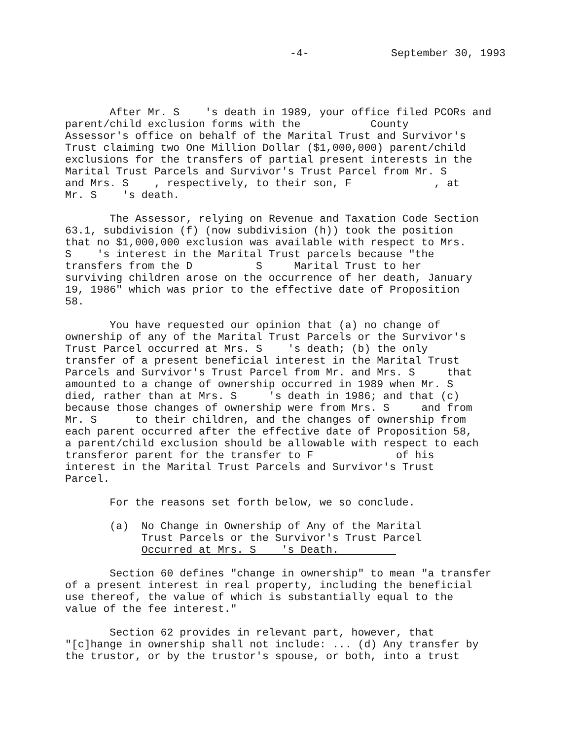-4- September 30, 1993
After Mr. S 's death in 1989, your office filed PCORs and parent/child exclusion forms with the County Assessor's office on behalf of the Marital Trust and Survivor's Trust claiming two One Million Dollar ($1,000,000) parent/child exclusions for the transfers of partial present interests in the Marital Trust Parcels and Survivor's Trust Parcel from Mr. S and Mrs. S , respectively, to their son, F , at Mr. S 's death.
The Assessor, relying on Revenue and Taxation Code Section 63.1, subdivision (f) (now subdivision (h)) took the position that no $1,000,000 exclusion was available with respect to Mrs. S 's interest in the Marital Trust parcels because "the transfers from the D S Marital Trust to her surviving children arose on the occurrence of her death, January 19, 1986" which was prior to the effective date of Proposition 58.
You have requested our opinion that (a) no change of ownership of any of the Marital Trust Parcels or the Survivor's Trust Parcel occurred at Mrs. S 's death; (b) the only transfer of a present beneficial interest in the Marital Trust Parcels and Survivor's Trust Parcel from Mr. and Mrs. S that amounted to a change of ownership occurred in 1989 when Mr. S died, rather than at Mrs. S 's death in 1986; and that (c) because those changes of ownership were from Mrs. S and from Mr. S to their children, and the changes of ownership from each parent occurred after the effective date of Proposition 58, a parent/child exclusion should be allowable with respect to each transferor parent for the transfer to F of his interest in the Marital Trust Parcels and Survivor's Trust Parcel.
For the reasons set forth below, we so conclude.
(a) No Change in Ownership of Any of the Marital Trust Parcels or the Survivor's Trust Parcel Occurred at Mrs. S 's Death.
Section 60 defines "change in ownership" to mean "a transfer of a present interest in real property, including the beneficial use thereof, the value of which is substantially equal to the value of the fee interest."
Section 62 provides in relevant part, however, that "[c]hange in ownership shall not include: ... (d) Any transfer by the trustor, or by the trustor's spouse, or both, into a trust